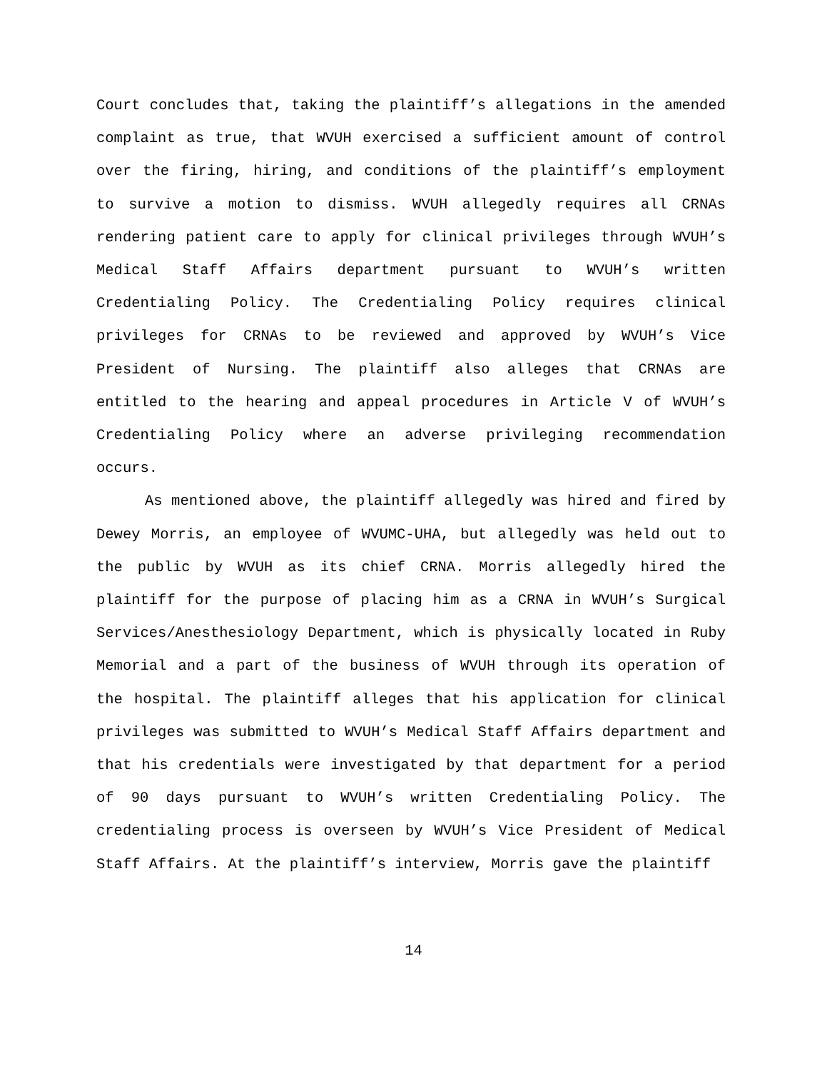Court concludes that, taking the plaintiff’s allegations in the amended complaint as true, that WVUH exercised a sufficient amount of control over the firing, hiring, and conditions of the plaintiff’s employment to survive a motion to dismiss. WVUH allegedly requires all CRNAs rendering patient care to apply for clinical privileges through WVUH’s Medical Staff Affairs department pursuant to WVUH’s written Credentialing Policy. The Credentialing Policy requires clinical privileges for CRNAs to be reviewed and approved by WVUH’s Vice President of Nursing. The plaintiff also alleges that CRNAs are entitled to the hearing and appeal procedures in Article V of WVUH’s Credentialing Policy where an adverse privileging recommendation occurs.
As mentioned above, the plaintiff allegedly was hired and fired by Dewey Morris, an employee of WVUMC-UHA, but allegedly was held out to the public by WVUH as its chief CRNA. Morris allegedly hired the plaintiff for the purpose of placing him as a CRNA in WVUH’s Surgical Services/Anesthesiology Department, which is physically located in Ruby Memorial and a part of the business of WVUH through its operation of the hospital. The plaintiff alleges that his application for clinical privileges was submitted to WVUH’s Medical Staff Affairs department and that his credentials were investigated by that department for a period of 90 days pursuant to WVUH’s written Credentialing Policy. The credentialing process is overseen by WVUH’s Vice President of Medical Staff Affairs. At the plaintiff’s interview, Morris gave the plaintiff
14